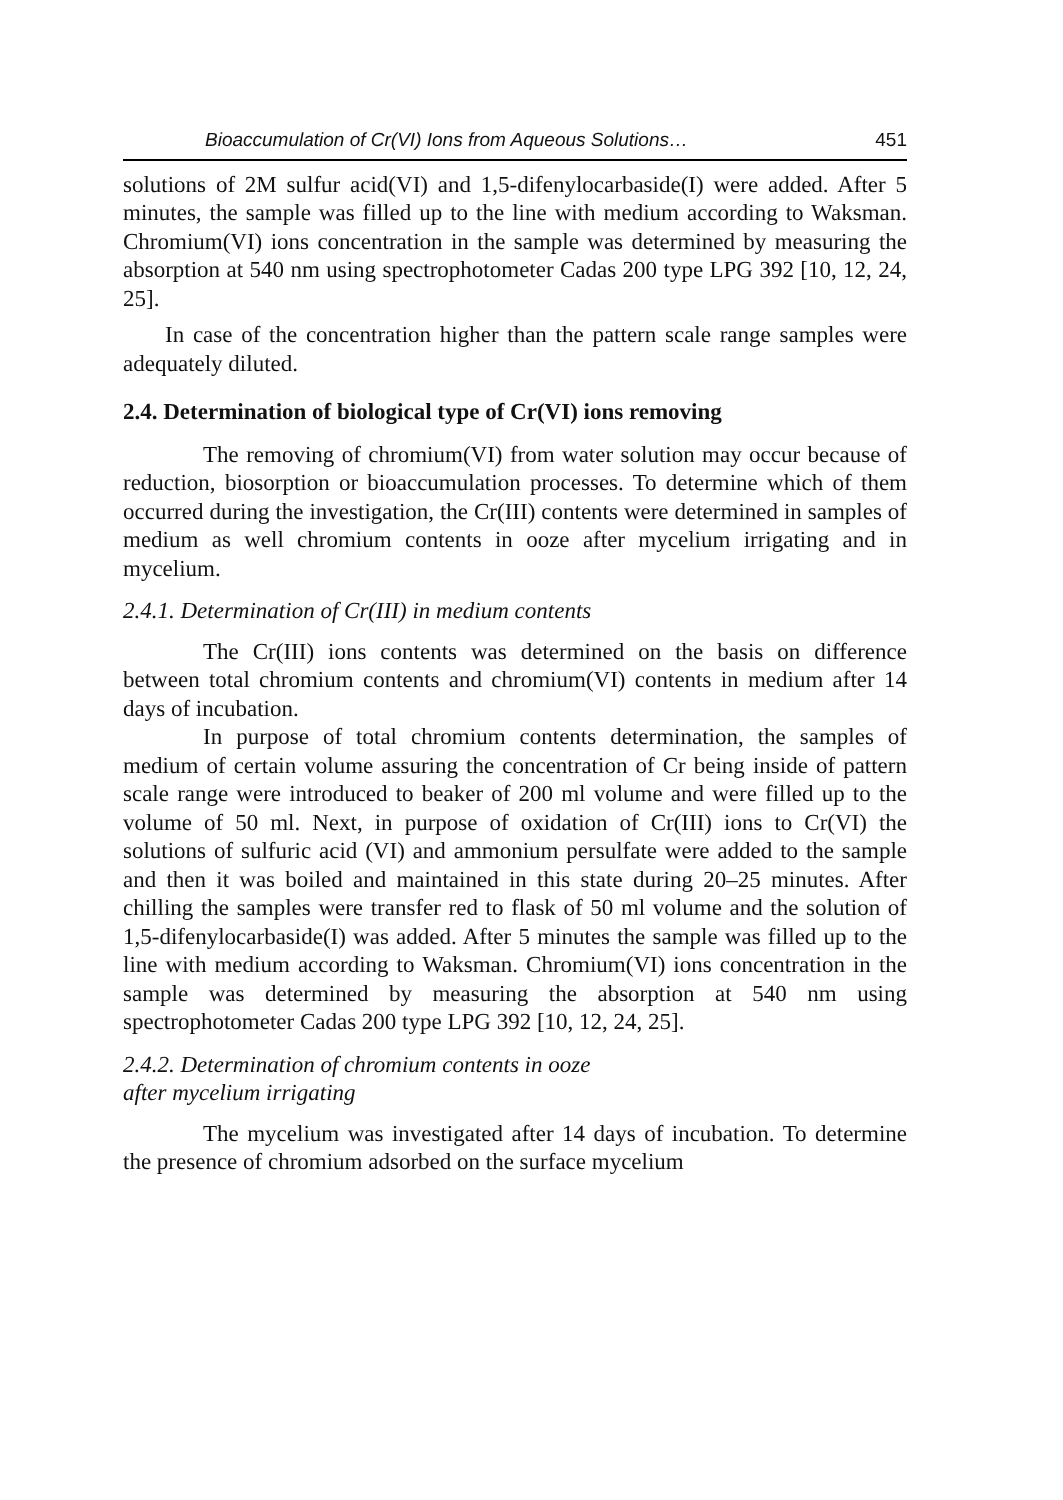Bioaccumulation of Cr(VI) Ions from Aqueous Solutions… 451
solutions of 2M sulfur acid(VI) and 1,5-difenylocarbaside(I) were added. After 5 minutes, the sample was filled up to the line with medium according to Waksman. Chromium(VI) ions concentration in the sample was determined by measuring the absorption at 540 nm using spectrophotometer Cadas 200 type LPG 392 [10, 12, 24, 25].
In case of the concentration higher than the pattern scale range samples were adequately diluted.
2.4. Determination of biological type of Cr(VI) ions removing
The removing of chromium(VI) from water solution may occur because of reduction, biosorption or bioaccumulation processes. To determine which of them occurred during the investigation, the Cr(III) contents were determined in samples of medium as well chromium contents in ooze after mycelium irrigating and in mycelium.
2.4.1. Determination of Cr(III) in medium contents
The Cr(III) ions contents was determined on the basis on difference between total chromium contents and chromium(VI) contents in medium after 14 days of incubation.
In purpose of total chromium contents determination, the samples of medium of certain volume assuring the concentration of Cr being inside of pattern scale range were introduced to beaker of 200 ml volume and were filled up to the volume of 50 ml. Next, in purpose of oxidation of Cr(III) ions to Cr(VI) the solutions of sulfuric acid (VI) and ammonium persulfate were added to the sample and then it was boiled and maintained in this state during 20–25 minutes. After chilling the samples were transfer red to flask of 50 ml volume and the solution of 1,5-difenylocarbaside(I) was added. After 5 minutes the sample was filled up to the line with medium according to Waksman. Chromium(VI) ions concentration in the sample was determined by measuring the absorption at 540 nm using spectrophotometer Cadas 200 type LPG 392 [10, 12, 24, 25].
2.4.2. Determination of chromium contents in ooze
after mycelium irrigating
The mycelium was investigated after 14 days of incubation. To determine the presence of chromium adsorbed on the surface mycelium